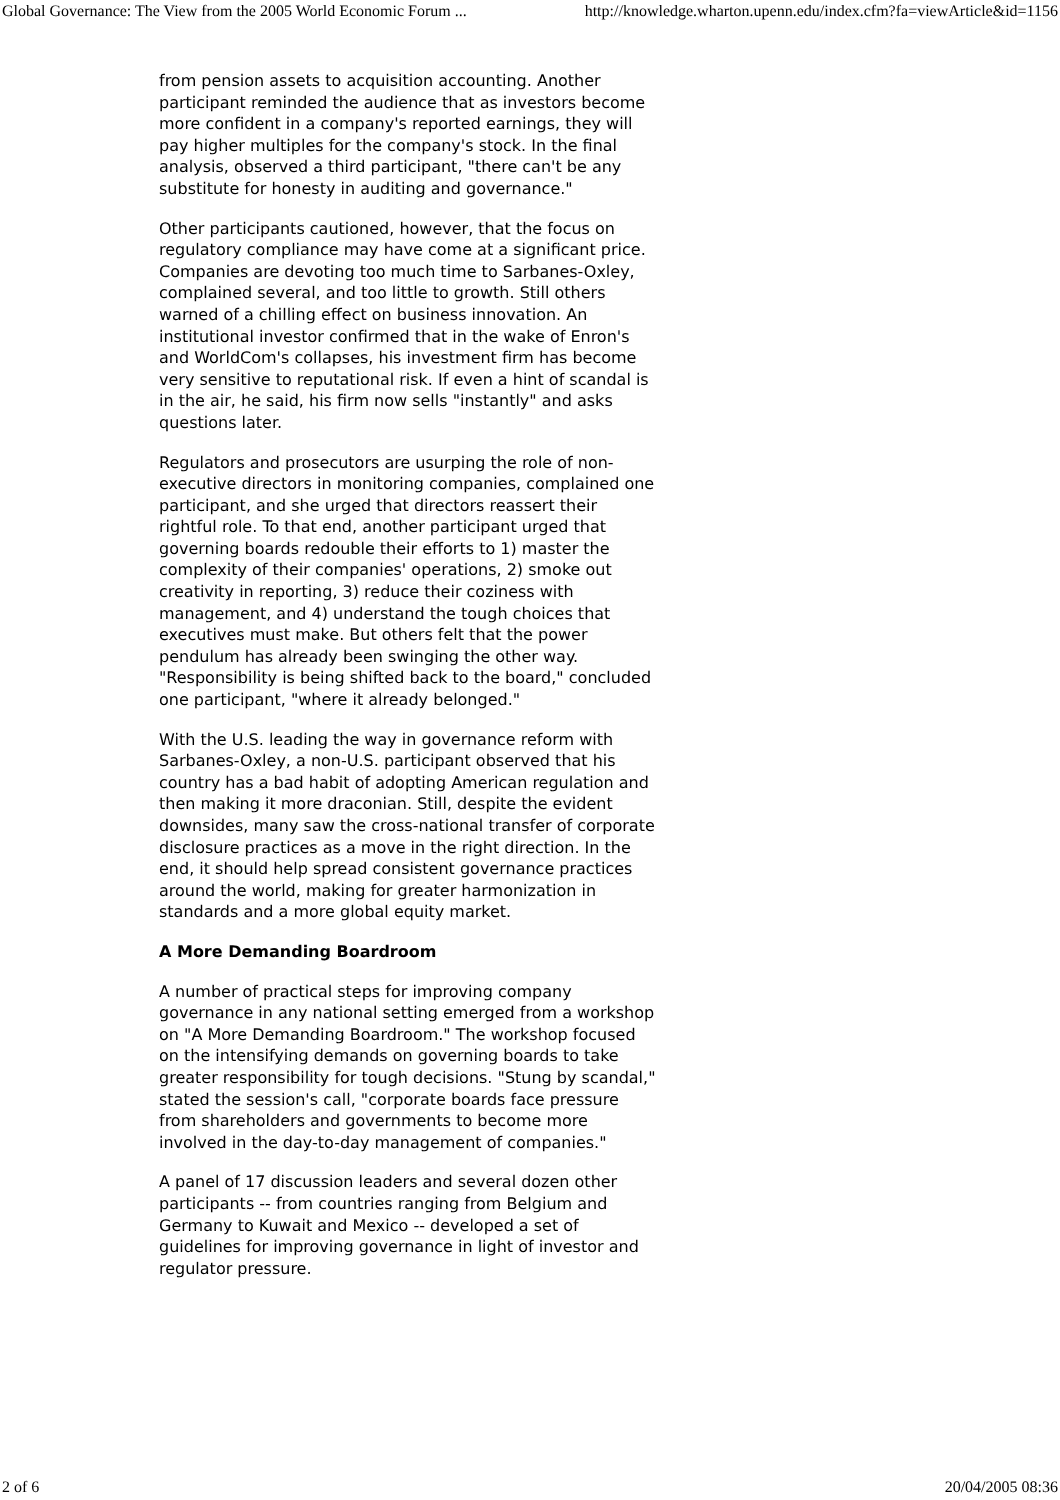Global Governance: The View from the 2005 World Economic Forum ... http://knowledge.wharton.upenn.edu/index.cfm?fa=viewArticle&id=1156
from pension assets to acquisition accounting. Another participant reminded the audience that as investors become more confident in a company's reported earnings, they will pay higher multiples for the company's stock. In the final analysis, observed a third participant, "there can't be any substitute for honesty in auditing and governance."
Other participants cautioned, however, that the focus on regulatory compliance may have come at a significant price. Companies are devoting too much time to Sarbanes-Oxley, complained several, and too little to growth. Still others warned of a chilling effect on business innovation. An institutional investor confirmed that in the wake of Enron's and WorldCom's collapses, his investment firm has become very sensitive to reputational risk. If even a hint of scandal is in the air, he said, his firm now sells "instantly" and asks questions later.
Regulators and prosecutors are usurping the role of non-executive directors in monitoring companies, complained one participant, and she urged that directors reassert their rightful role. To that end, another participant urged that governing boards redouble their efforts to 1) master the complexity of their companies' operations, 2) smoke out creativity in reporting, 3) reduce their coziness with management, and 4) understand the tough choices that executives must make. But others felt that the power pendulum has already been swinging the other way. "Responsibility is being shifted back to the board," concluded one participant, "where it already belonged."
With the U.S. leading the way in governance reform with Sarbanes-Oxley, a non-U.S. participant observed that his country has a bad habit of adopting American regulation and then making it more draconian. Still, despite the evident downsides, many saw the cross-national transfer of corporate disclosure practices as a move in the right direction. In the end, it should help spread consistent governance practices around the world, making for greater harmonization in standards and a more global equity market.
A More Demanding Boardroom
A number of practical steps for improving company governance in any national setting emerged from a workshop on "A More Demanding Boardroom." The workshop focused on the intensifying demands on governing boards to take greater responsibility for tough decisions. "Stung by scandal," stated the session's call, "corporate boards face pressure from shareholders and governments to become more involved in the day-to-day management of companies."
A panel of 17 discussion leaders and several dozen other participants -- from countries ranging from Belgium and Germany to Kuwait and Mexico -- developed a set of guidelines for improving governance in light of investor and regulator pressure.
2 of 6 20/04/2005 08:36